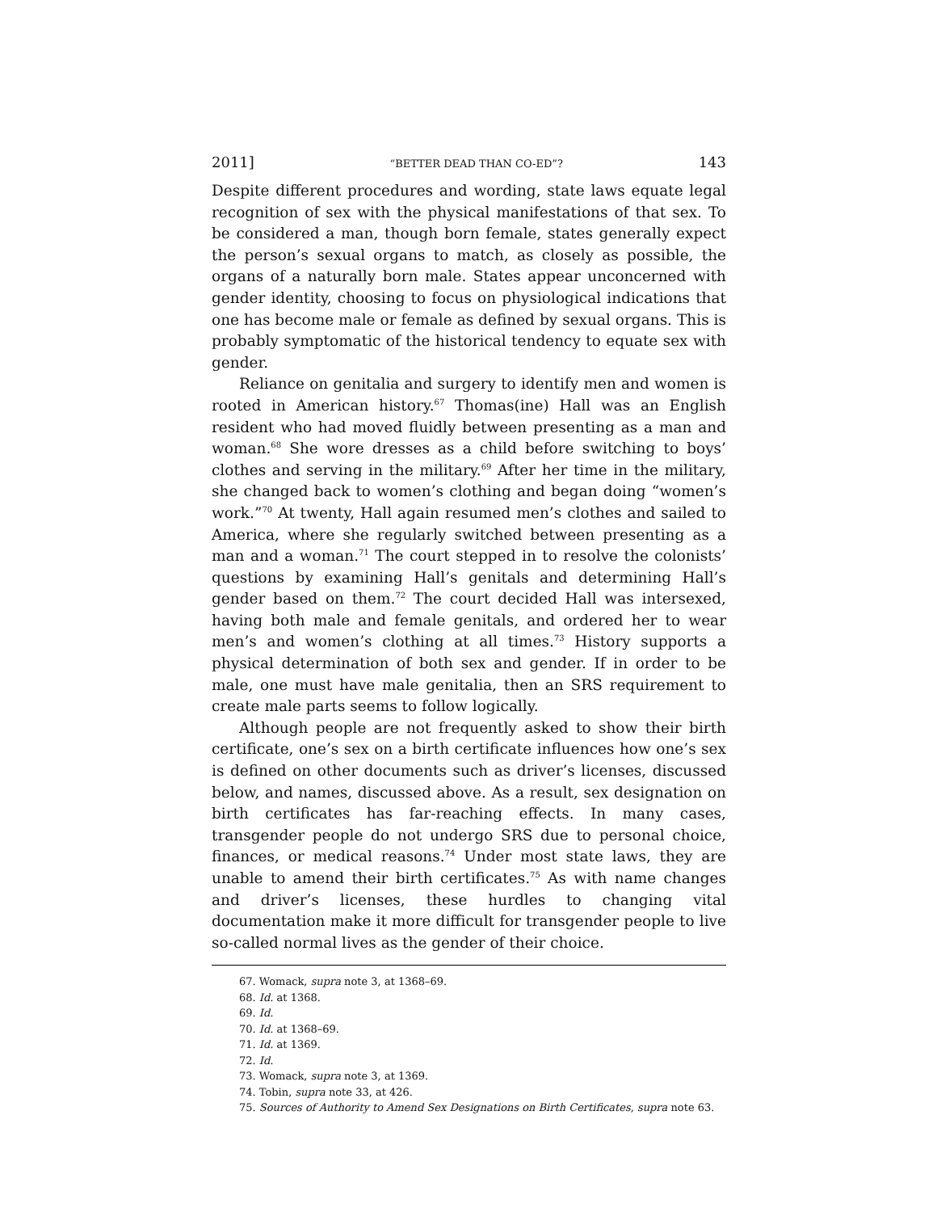2011] “BETTER DEAD THAN CO-ED”? 143
Despite different procedures and wording, state laws equate legal recognition of sex with the physical manifestations of that sex. To be considered a man, though born female, states generally expect the person’s sexual organs to match, as closely as possible, the organs of a naturally born male. States appear unconcerned with gender identity, choosing to focus on physiological indications that one has become male or female as defined by sexual organs. This is probably symptomatic of the historical tendency to equate sex with gender.
Reliance on genitalia and surgery to identify men and women is rooted in American history.<sup>67</sup> Thomas(ine) Hall was an English resident who had moved fluidly between presenting as a man and woman.<sup>68</sup> She wore dresses as a child before switching to boys’ clothes and serving in the military.<sup>69</sup> After her time in the military, she changed back to women’s clothing and began doing “women’s work.”<sup>70</sup> At twenty, Hall again resumed men’s clothes and sailed to America, where she regularly switched between presenting as a man and a woman.<sup>71</sup> The court stepped in to resolve the colonists’ questions by examining Hall’s genitals and determining Hall’s gender based on them.<sup>72</sup> The court decided Hall was intersexed, having both male and female genitals, and ordered her to wear men’s and women’s clothing at all times.<sup>73</sup> History supports a physical determination of both sex and gender. If in order to be male, one must have male genitalia, then an SRS requirement to create male parts seems to follow logically.
Although people are not frequently asked to show their birth certificate, one’s sex on a birth certificate influences how one’s sex is defined on other documents such as driver’s licenses, discussed below, and names, discussed above. As a result, sex designation on birth certificates has far-reaching effects. In many cases, transgender people do not undergo SRS due to personal choice, finances, or medical reasons.<sup>74</sup> Under most state laws, they are unable to amend their birth certificates.<sup>75</sup> As with name changes and driver’s licenses, these hurdles to changing vital documentation make it more difficult for transgender people to live so-called normal lives as the gender of their choice.
67. Womack, supra note 3, at 1368–69.
68. Id. at 1368.
69. Id.
70. Id. at 1368–69.
71. Id. at 1369.
72. Id.
73. Womack, supra note 3, at 1369.
74. Tobin, supra note 33, at 426.
75. Sources of Authority to Amend Sex Designations on Birth Certificates, supra note 63.